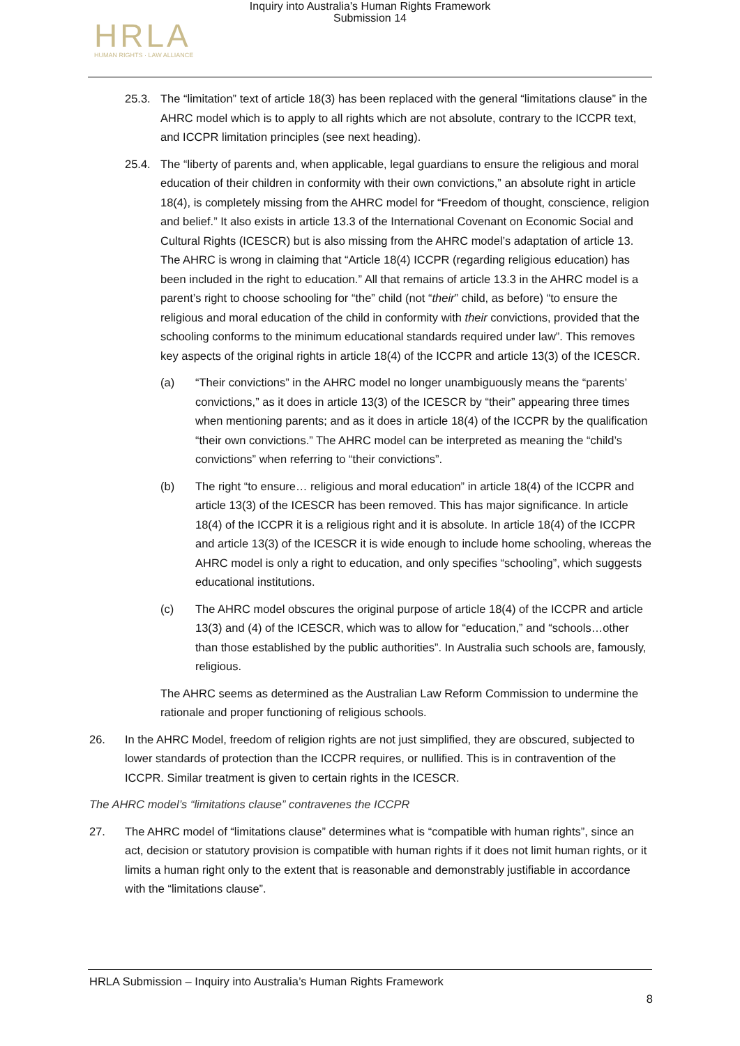Inquiry into Australia's Human Rights Framework
Submission 14
HRLA
HUMAN RIGHTS · LAW ALLIANCE
25.3. The “limitation” text of article 18(3) has been replaced with the general “limitations clause” in the AHRC model which is to apply to all rights which are not absolute, contrary to the ICCPR text, and ICCPR limitation principles (see next heading).
25.4. The “liberty of parents and, when applicable, legal guardians to ensure the religious and moral education of their children in conformity with their own convictions,” an absolute right in article 18(4), is completely missing from the AHRC model for “Freedom of thought, conscience, religion and belief.” It also exists in article 13.3 of the International Covenant on Economic Social and Cultural Rights (ICESCR) but is also missing from the AHRC model’s adaptation of article 13. The AHRC is wrong in claiming that “Article 18(4) ICCPR (regarding religious education) has been included in the right to education.” All that remains of article 13.3 in the AHRC model is a parent’s right to choose schooling for “the” child (not “their” child, as before) “to ensure the religious and moral education of the child in conformity with their convictions, provided that the schooling conforms to the minimum educational standards required under law”. This removes key aspects of the original rights in article 18(4) of the ICCPR and article 13(3) of the ICESCR.
(a) “Their convictions” in the AHRC model no longer unambiguously means the “parents’ convictions,” as it does in article 13(3) of the ICESCR by “their” appearing three times when mentioning parents; and as it does in article 18(4) of the ICCPR by the qualification “their own convictions.” The AHRC model can be interpreted as meaning the “child’s convictions” when referring to “their convictions”.
(b) The right “to ensure… religious and moral education” in article 18(4) of the ICCPR and article 13(3) of the ICESCR has been removed. This has major significance. In article 18(4) of the ICCPR it is a religious right and it is absolute. In article 18(4) of the ICCPR and article 13(3) of the ICESCR it is wide enough to include home schooling, whereas the AHRC model is only a right to education, and only specifies “schooling”, which suggests educational institutions.
(c) The AHRC model obscures the original purpose of article 18(4) of the ICCPR and article 13(3) and (4) of the ICESCR, which was to allow for “education,” and “schools…other than those established by the public authorities”. In Australia such schools are, famously, religious.
The AHRC seems as determined as the Australian Law Reform Commission to undermine the rationale and proper functioning of religious schools.
26. In the AHRC Model, freedom of religion rights are not just simplified, they are obscured, subjected to lower standards of protection than the ICCPR requires, or nullified. This is in contravention of the ICCPR. Similar treatment is given to certain rights in the ICESCR.
The AHRC model’s “limitations clause” contravenes the ICCPR
27. The AHRC model of “limitations clause” determines what is “compatible with human rights”, since an act, decision or statutory provision is compatible with human rights if it does not limit human rights, or it limits a human right only to the extent that is reasonable and demonstrably justifiable in accordance with the “limitations clause”.
HRLA Submission – Inquiry into Australia’s Human Rights Framework
8